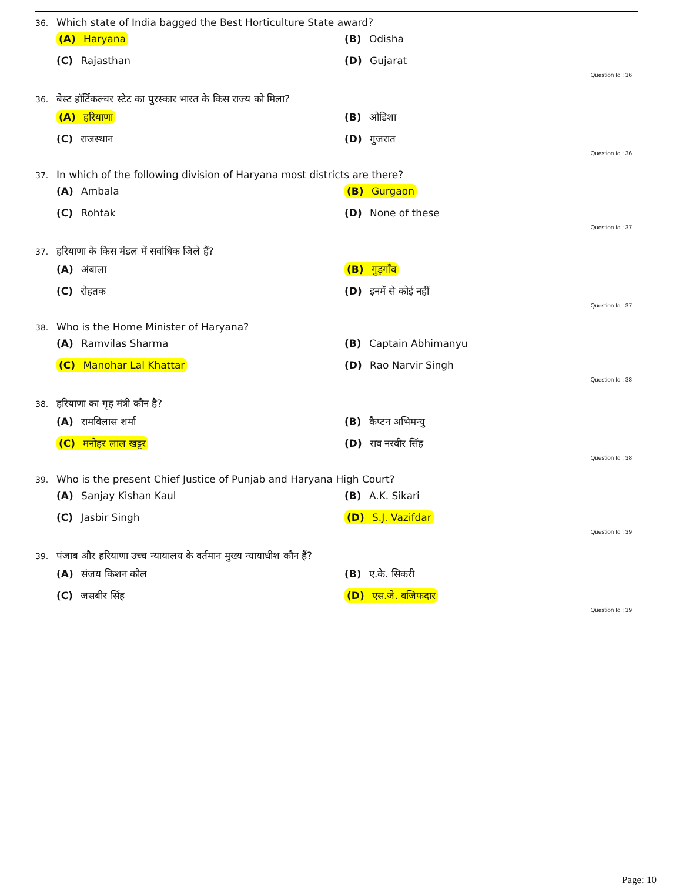36. Which state of India bagged the Best Horticulture State award?
(A) Haryana
(B) Odisha
(C) Rajasthan
(D) Gujarat
Question Id : 36
36. बेस्ट हॉर्टिकल्चर स्टेट का पुरस्कार भारत के किस राज्य को मिला?
(A) हरियाणा
(B) ओडिशा
(C) राजस्थान
(D) गुजरात
Question Id : 36
37. In which of the following division of Haryana most districts are there?
(A) Ambala
(B) Gurgaon
(C) Rohtak
(D) None of these
Question Id : 37
37. हरियाणा के किस मंडल में सर्वाधिक जिले हैं?
(A) अंबाला
(B) गुड़गाँव
(C) रोहतक
(D) इनमें से कोई नहीं
Question Id : 37
38. Who is the Home Minister of Haryana?
(A) Ramvilas Sharma
(B) Captain Abhimanyu
(C) Manohar Lal Khattar
(D) Rao Narvir Singh
Question Id : 38
38. हरियाणा का गृह मंत्री कौन है?
(A) रामविलास शर्मा
(B) कैप्टन अभिमन्यु
(C) मनोहर लाल खट्टर
(D) राव नरवीर सिंह
Question Id : 38
39. Who is the present Chief Justice of Punjab and Haryana High Court?
(A) Sanjay Kishan Kaul
(B) A.K. Sikari
(C) Jasbir Singh
(D) S.J. Vazifdar
Question Id : 39
39. पंजाब और हरियाणा उच्च न्यायालय के वर्तमान मुख्य न्यायाधीश कौन हैं?
(A) संजय किशन कौल
(B) ए.के. सिकरी
(C) जसबीर सिंह
(D) एस.जे. वजिफदार
Question Id : 39
Page: 10